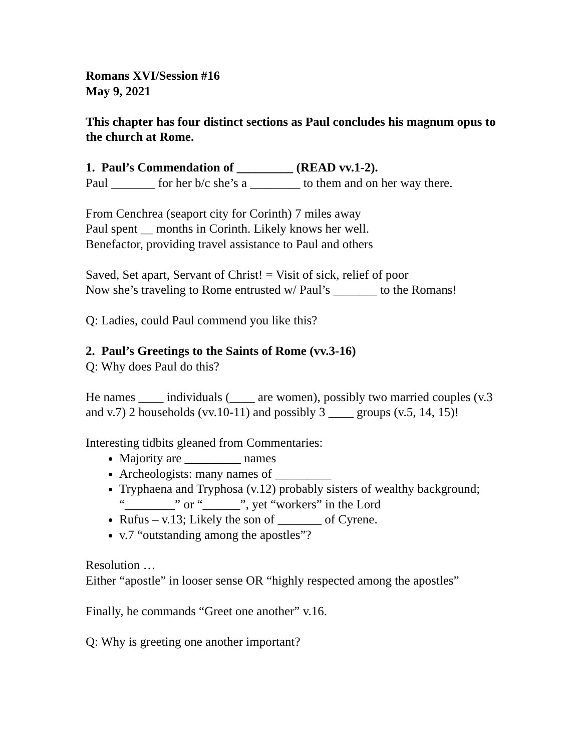Romans XVI/Session #16
May 9, 2021
This chapter has four distinct sections as Paul concludes his magnum opus to the church at Rome.
1. Paul’s Commendation of _________ (READ vv.1-2).
Paul _______ for her b/c she’s a ________ to them and on her way there.
From Cenchrea (seaport city for Corinth) 7 miles away
Paul spent __ months in Corinth. Likely knows her well.
Benefactor, providing travel assistance to Paul and others
Saved, Set apart, Servant of Christ! = Visit of sick, relief of poor
Now she’s traveling to Rome entrusted w/ Paul’s _______ to the Romans!
Q: Ladies, could Paul commend you like this?
2. Paul’s Greetings to the Saints of Rome (vv.3-16)
Q: Why does Paul do this?
He names ____ individuals (____ are women), possibly two married couples (v.3 and v.7) 2 households (vv.10-11) and possibly 3 ____ groups (v.5, 14, 15)!
Interesting tidbits gleaned from Commentaries:
Majority are _________ names
Archeologists: many names of _________
Tryphaena and Tryphosa (v.12) probably sisters of wealthy background; “________” or “______”, yet “workers” in the Lord
Rufus – v.13; Likely the son of _______ of Cyrene.
v.7 “outstanding among the apostles”?
Resolution …
Either “apostle” in looser sense OR “highly respected among the apostles”
Finally, he commands “Greet one another” v.16.
Q: Why is greeting one another important?